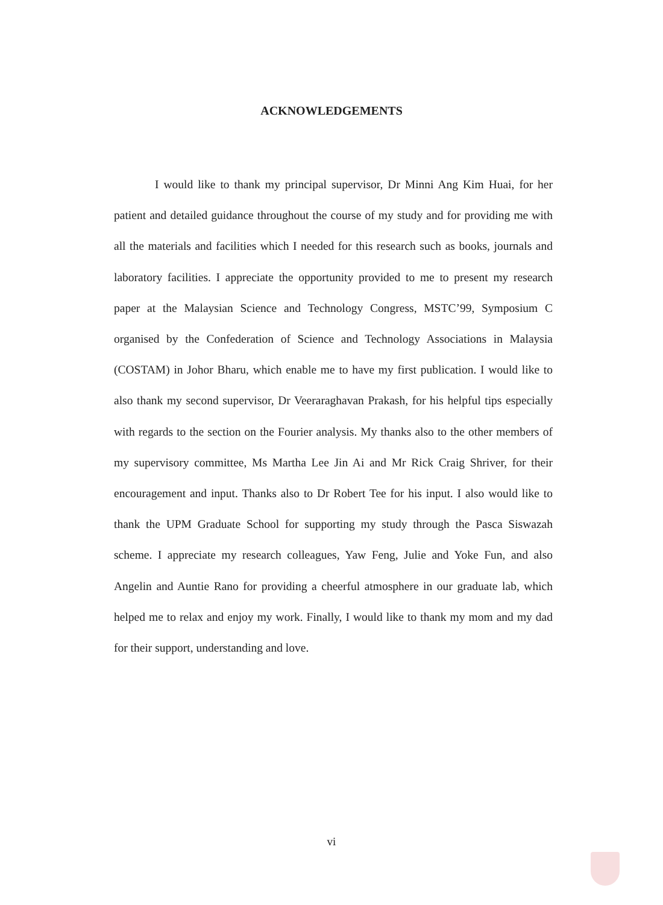ACKNOWLEDGEMENTS
I would like to thank my principal supervisor, Dr Minni Ang Kim Huai, for her patient and detailed guidance throughout the course of my study and for providing me with all the materials and facilities which I needed for this research such as books, journals and laboratory facilities. I appreciate the opportunity provided to me to present my research paper at the Malaysian Science and Technology Congress, MSTC’99, Symposium C organised by the Confederation of Science and Technology Associations in Malaysia (COSTAM) in Johor Bharu, which enable me to have my first publication. I would like to also thank my second supervisor, Dr Veeraraghavan Prakash, for his helpful tips especially with regards to the section on the Fourier analysis. My thanks also to the other members of my supervisory committee, Ms Martha Lee Jin Ai and Mr Rick Craig Shriver, for their encouragement and input. Thanks also to Dr Robert Tee for his input. I also would like to thank the UPM Graduate School for supporting my study through the Pasca Siswazah scheme. I appreciate my research colleagues, Yaw Feng, Julie and Yoke Fun, and also Angelin and Auntie Rano for providing a cheerful atmosphere in our graduate lab, which helped me to relax and enjoy my work. Finally, I would like to thank my mom and my dad for their support, understanding and love.
vi